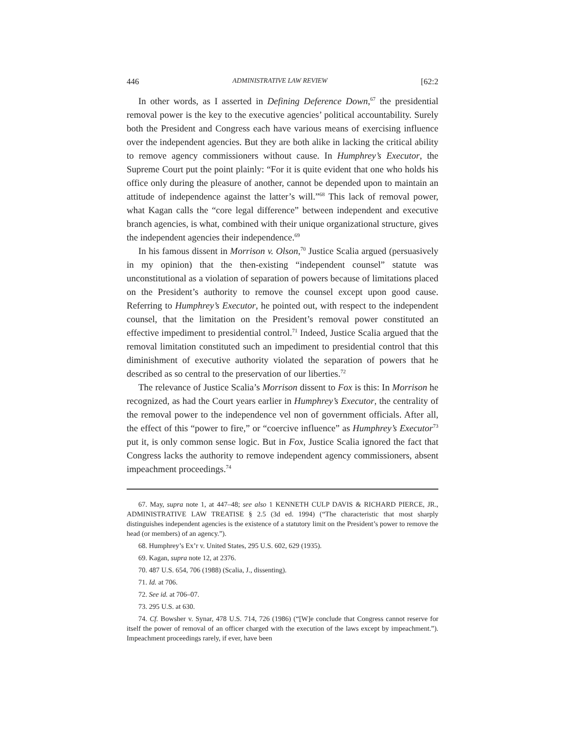446 ADMINISTRATIVE LAW REVIEW [62:2
In other words, as I asserted in Defining Deference Down,<sup>67</sup> the presidential removal power is the key to the executive agencies’ political accountability. Surely both the President and Congress each have various means of exercising influence over the independent agencies. But they are both alike in lacking the critical ability to remove agency commissioners without cause. In Humphrey’s Executor, the Supreme Court put the point plainly: “For it is quite evident that one who holds his office only during the pleasure of another, cannot be depended upon to maintain an attitude of independence against the latter’s will.”<sup>68</sup> This lack of removal power, what Kagan calls the “core legal difference” between independent and executive branch agencies, is what, combined with their unique organizational structure, gives the independent agencies their independence.<sup>69</sup>
In his famous dissent in Morrison v. Olson,<sup>70</sup> Justice Scalia argued (persuasively in my opinion) that the then-existing “independent counsel” statute was unconstitutional as a violation of separation of powers because of limitations placed on the President’s authority to remove the counsel except upon good cause. Referring to Humphrey’s Executor, he pointed out, with respect to the independent counsel, that the limitation on the President’s removal power constituted an effective impediment to presidential control.<sup>71</sup> Indeed, Justice Scalia argued that the removal limitation constituted such an impediment to presidential control that this diminishment of executive authority violated the separation of powers that he described as so central to the preservation of our liberties.<sup>72</sup>
The relevance of Justice Scalia’s Morrison dissent to Fox is this: In Morrison he recognized, as had the Court years earlier in Humphrey’s Executor, the centrality of the removal power to the independence vel non of government officials. After all, the effect of this “power to fire,” or “coercive influence” as Humphrey’s Executor<sup>73</sup> put it, is only common sense logic. But in Fox, Justice Scalia ignored the fact that Congress lacks the authority to remove independent agency commissioners, absent impeachment proceedings.<sup>74</sup>
67. May, supra note 1, at 447–48; see also 1 KENNETH CULP DAVIS & RICHARD PIERCE, JR., ADMINISTRATIVE LAW TREATISE § 2.5 (3d ed. 1994) (“The characteristic that most sharply distinguishes independent agencies is the existence of a statutory limit on the President’s power to remove the head (or members) of an agency.”).
68. Humphrey’s Ex’r v. United States, 295 U.S. 602, 629 (1935).
69. Kagan, supra note 12, at 2376.
70. 487 U.S. 654, 706 (1988) (Scalia, J., dissenting).
71. Id. at 706.
72. See id. at 706–07.
73. 295 U.S. at 630.
74. Cf. Bowsher v. Synar, 478 U.S. 714, 726 (1986) (“[W]e conclude that Congress cannot reserve for itself the power of removal of an officer charged with the execution of the laws except by impeachment.”). Impeachment proceedings rarely, if ever, have been